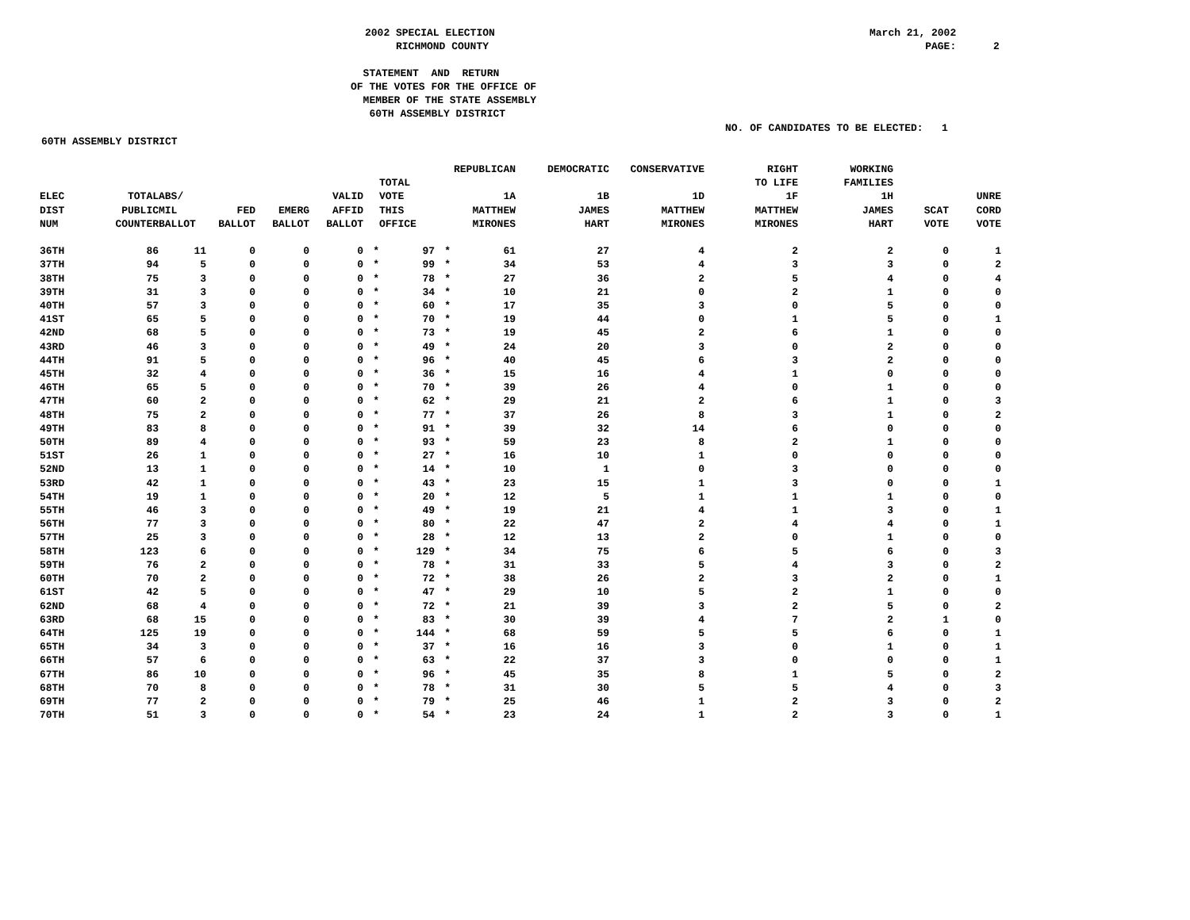2002 SPECIAL ELECTION RICHMOND COUNTY
March 21, 2002 PAGE: 2
STATEMENT AND RETURN OF THE VOTES FOR THE OFFICE OF MEMBER OF THE STATE ASSEMBLY 60TH ASSEMBLY DISTRICT
NO. OF CANDIDATES TO BE ELECTED: 1
60TH ASSEMBLY DISTRICT
| ELEC DIST NUM | TOTAL PUBLIC COUNTER | ABS/ MIL BALLOT | FED BALLOT | EMERG BALLOT | VALID AFFID BALLOT | | TOTAL VOTE THIS OFFICE | | REPUBLICAN 1A MATTHEW MIRONES | DEMOCRATIC 1B JAMES HART | CONSERVATIVE 1D MATTHEW MIRONES | RIGHT TO LIFE 1F MATTHEW MIRONES | WORKING FAMILIES 1H JAMES HART | SCAT VOTE | UNRE CORD VOTE |
| --- | --- | --- | --- | --- | --- | --- | --- | --- | --- | --- | --- | --- | --- | --- | --- |
| 36TH | 86 | 11 | 0 | 0 | 0 | * | 97 | * | 61 | 27 | 4 | 2 | 2 | 0 | 1 |
| 37TH | 94 | 5 | 0 | 0 | 0 | * | 99 | * | 34 | 53 | 4 | 3 | 3 | 0 | 2 |
| 38TH | 75 | 3 | 0 | 0 | 0 | * | 78 | * | 27 | 36 | 2 | 5 | 4 | 0 | 4 |
| 39TH | 31 | 3 | 0 | 0 | 0 | * | 34 | * | 10 | 21 | 0 | 2 | 1 | 0 | 0 |
| 40TH | 57 | 3 | 0 | 0 | 0 | * | 60 | * | 17 | 35 | 3 | 0 | 5 | 0 | 0 |
| 41ST | 65 | 5 | 0 | 0 | 0 | * | 70 | * | 19 | 44 | 0 | 1 | 5 | 0 | 1 |
| 42ND | 68 | 5 | 0 | 0 | 0 | * | 73 | * | 19 | 45 | 2 | 6 | 1 | 0 | 0 |
| 43RD | 46 | 3 | 0 | 0 | 0 | * | 49 | * | 24 | 20 | 3 | 0 | 2 | 0 | 0 |
| 44TH | 91 | 5 | 0 | 0 | 0 | * | 96 | * | 40 | 45 | 6 | 3 | 2 | 0 | 0 |
| 45TH | 32 | 4 | 0 | 0 | 0 | * | 36 | * | 15 | 16 | 4 | 1 | 0 | 0 | 0 |
| 46TH | 65 | 5 | 0 | 0 | 0 | * | 70 | * | 39 | 26 | 4 | 0 | 1 | 0 | 0 |
| 47TH | 60 | 2 | 0 | 0 | 0 | * | 62 | * | 29 | 21 | 2 | 6 | 1 | 0 | 3 |
| 48TH | 75 | 2 | 0 | 0 | 0 | * | 77 | * | 37 | 26 | 8 | 3 | 1 | 0 | 2 |
| 49TH | 83 | 8 | 0 | 0 | 0 | * | 91 | * | 39 | 32 | 14 | 6 | 0 | 0 | 0 |
| 50TH | 89 | 4 | 0 | 0 | 0 | * | 93 | * | 59 | 23 | 8 | 2 | 1 | 0 | 0 |
| 51ST | 26 | 1 | 0 | 0 | 0 | * | 27 | * | 16 | 10 | 1 | 0 | 0 | 0 | 0 |
| 52ND | 13 | 1 | 0 | 0 | 0 | * | 14 | * | 10 | 1 | 0 | 3 | 0 | 0 | 0 |
| 53RD | 42 | 1 | 0 | 0 | 0 | * | 43 | * | 23 | 15 | 1 | 3 | 0 | 0 | 1 |
| 54TH | 19 | 1 | 0 | 0 | 0 | * | 20 | * | 12 | 5 | 1 | 1 | 1 | 0 | 0 |
| 55TH | 46 | 3 | 0 | 0 | 0 | * | 49 | * | 19 | 21 | 4 | 1 | 3 | 0 | 1 |
| 56TH | 77 | 3 | 0 | 0 | 0 | * | 80 | * | 22 | 47 | 2 | 4 | 4 | 0 | 1 |
| 57TH | 25 | 3 | 0 | 0 | 0 | * | 28 | * | 12 | 13 | 2 | 0 | 1 | 0 | 0 |
| 58TH | 123 | 6 | 0 | 0 | 0 | * | 129 | * | 34 | 75 | 6 | 5 | 6 | 0 | 3 |
| 59TH | 76 | 2 | 0 | 0 | 0 | * | 78 | * | 31 | 33 | 5 | 4 | 3 | 0 | 2 |
| 60TH | 70 | 2 | 0 | 0 | 0 | * | 72 | * | 38 | 26 | 2 | 3 | 2 | 0 | 1 |
| 61ST | 42 | 5 | 0 | 0 | 0 | * | 47 | * | 29 | 10 | 5 | 2 | 1 | 0 | 0 |
| 62ND | 68 | 4 | 0 | 0 | 0 | * | 72 | * | 21 | 39 | 3 | 2 | 5 | 0 | 2 |
| 63RD | 68 | 15 | 0 | 0 | 0 | * | 83 | * | 30 | 39 | 4 | 7 | 2 | 1 | 0 |
| 64TH | 125 | 19 | 0 | 0 | 0 | * | 144 | * | 68 | 59 | 5 | 5 | 6 | 0 | 1 |
| 65TH | 34 | 3 | 0 | 0 | 0 | * | 37 | * | 16 | 16 | 3 | 0 | 1 | 0 | 1 |
| 66TH | 57 | 6 | 0 | 0 | 0 | * | 63 | * | 22 | 37 | 3 | 0 | 0 | 0 | 1 |
| 67TH | 86 | 10 | 0 | 0 | 0 | * | 96 | * | 45 | 35 | 8 | 1 | 5 | 0 | 2 |
| 68TH | 70 | 8 | 0 | 0 | 0 | * | 78 | * | 31 | 30 | 5 | 5 | 4 | 0 | 3 |
| 69TH | 77 | 2 | 0 | 0 | 0 | * | 79 | * | 25 | 46 | 1 | 2 | 3 | 0 | 2 |
| 70TH | 51 | 3 | 0 | 0 | 0 | * | 54 | * | 23 | 24 | 1 | 2 | 3 | 0 | 1 |